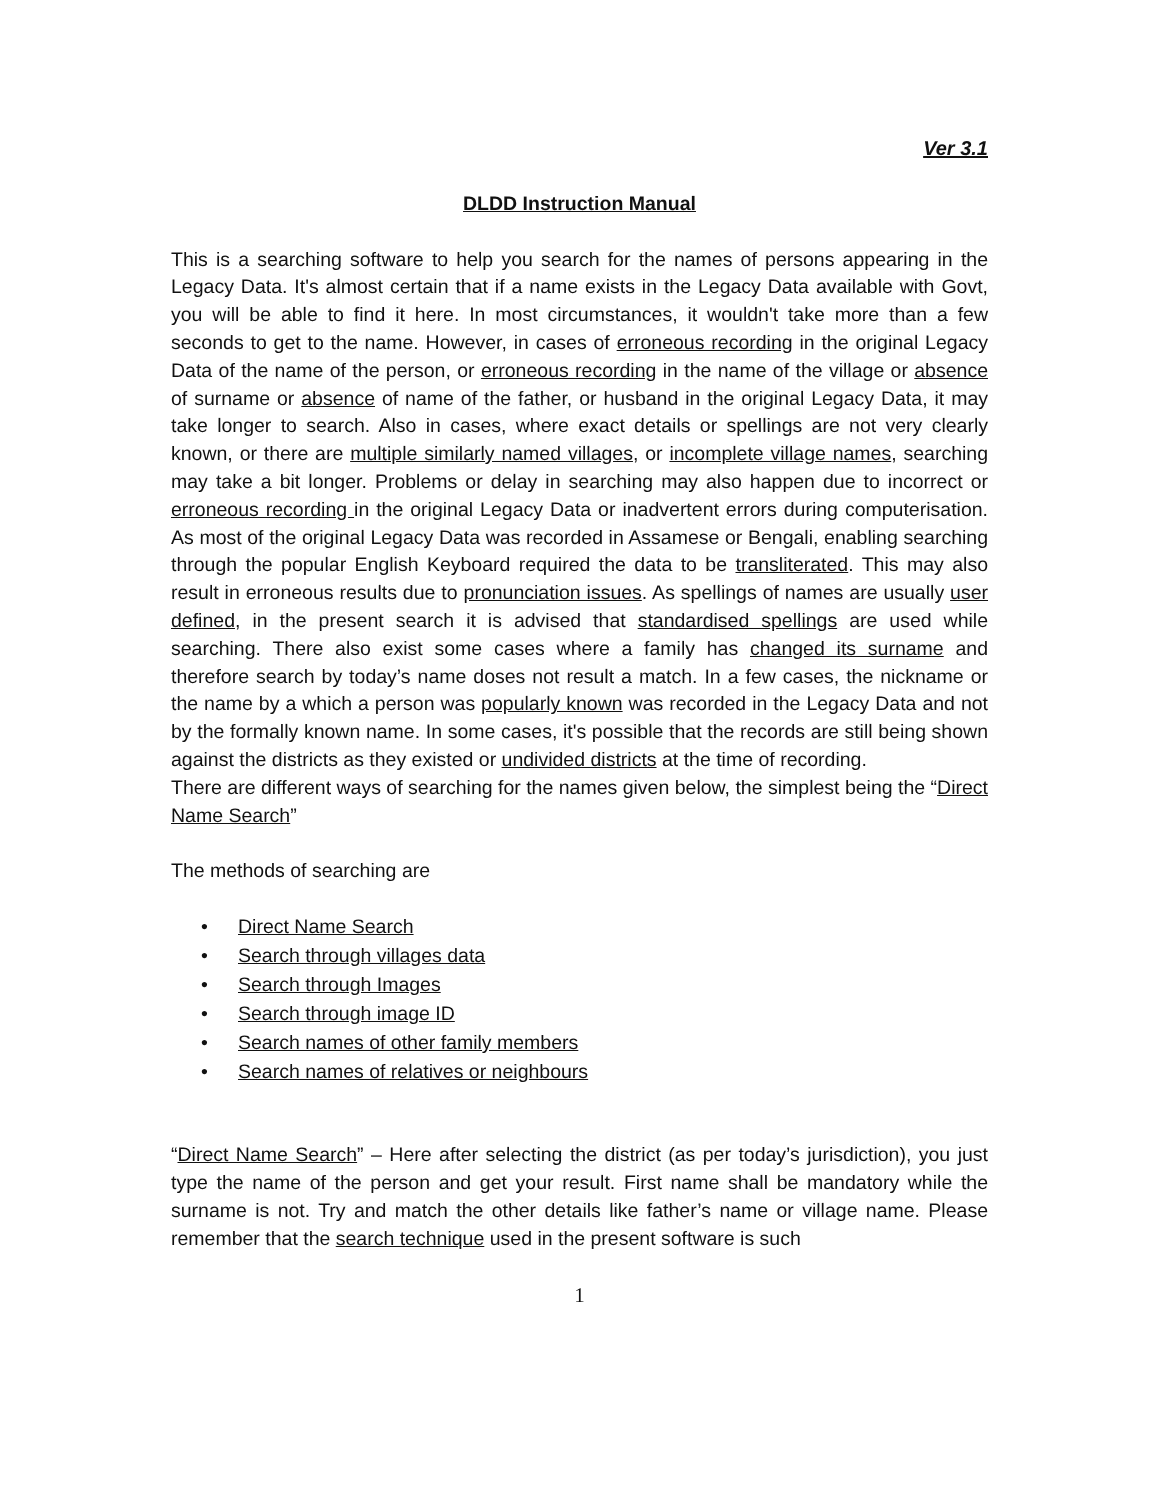Ver 3.1
DLDD Instruction Manual
This is a searching software to help you search for the names of persons appearing in the Legacy Data. It's almost certain that if a name exists in the Legacy Data available with Govt, you will be able to find it here. In most circumstances, it wouldn't take more than a few seconds to get to the name. However, in cases of erroneous recording in the original Legacy Data of the name of the person, or erroneous recording in the name of the village or absence of surname or absence of name of the father, or husband in the original Legacy Data, it may take longer to search. Also in cases, where exact details or spellings are not very clearly known, or there are multiple similarly named villages, or incomplete village names, searching may take a bit longer. Problems or delay in searching may also happen due to incorrect or erroneous recording in the original Legacy Data or inadvertent errors during computerisation. As most of the original Legacy Data was recorded in Assamese or Bengali, enabling searching through the popular English Keyboard required the data to be transliterated. This may also result in erroneous results due to pronunciation issues. As spellings of names are usually user defined, in the present search it is advised that standardised spellings are used while searching. There also exist some cases where a family has changed its surname and therefore search by today’s name doses not result a match. In a few cases, the nickname or the name by a which a person was popularly known was recorded in the Legacy Data and not by the formally known name. In some cases, it's possible that the records are still being shown against the districts as they existed or undivided districts at the time of recording.
There are different ways of searching for the names given below, the simplest being the “Direct Name Search”
The methods of searching are
• Direct Name Search
• Search through villages data
• Search through Images
• Search through image ID
• Search names of other family members
• Search names of relatives or neighbours
“Direct Name Search” – Here after selecting the district (as per today’s jurisdiction), you just type the name of the person and get your result. First name shall be mandatory while the surname is not. Try and match the other details like father’s name or village name. Please remember that the search technique used in the present software is such
1